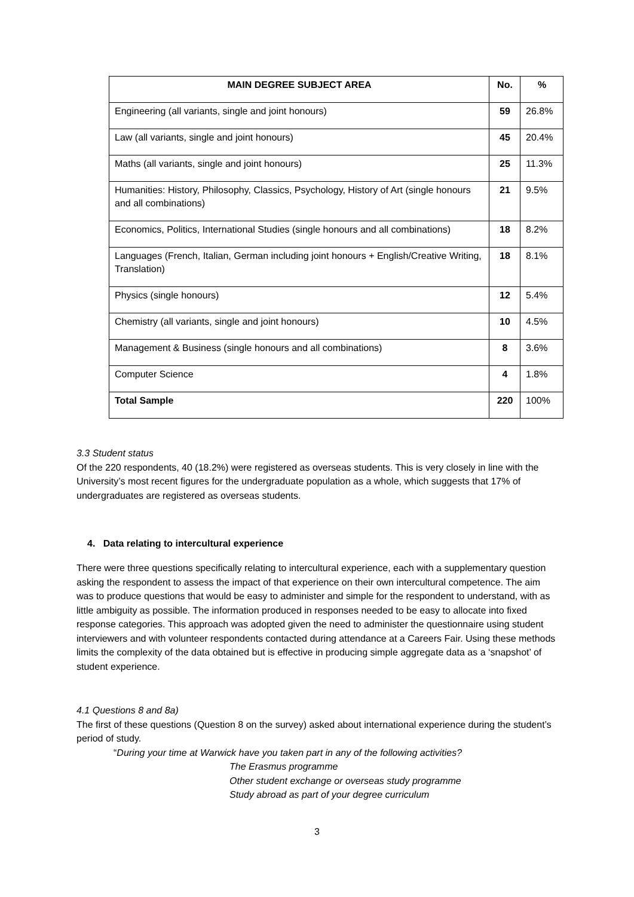| MAIN DEGREE SUBJECT AREA | No. | % |
| --- | --- | --- |
| Engineering (all variants, single and joint honours) | 59 | 26.8% |
| Law (all variants, single and joint honours) | 45 | 20.4% |
| Maths (all variants, single and joint honours) | 25 | 11.3% |
| Humanities: History, Philosophy, Classics, Psychology, History of Art (single honours and all combinations) | 21 | 9.5% |
| Economics, Politics, International Studies (single honours and all combinations) | 18 | 8.2% |
| Languages (French, Italian, German including joint honours + English/Creative Writing, Translation) | 18 | 8.1% |
| Physics (single honours) | 12 | 5.4% |
| Chemistry (all variants, single and joint honours) | 10 | 4.5% |
| Management & Business (single honours and all combinations) | 8 | 3.6% |
| Computer Science | 4 | 1.8% |
| Total Sample | 220 | 100% |
3.3 Student status
Of the 220 respondents, 40 (18.2%) were registered as overseas students. This is very closely in line with the University’s most recent figures for the undergraduate population as a whole, which suggests that 17% of undergraduates are registered as overseas students.
4. Data relating to intercultural experience
There were three questions specifically relating to intercultural experience, each with a supplementary question asking the respondent to assess the impact of that experience on their own intercultural competence. The aim was to produce questions that would be easy to administer and simple for the respondent to understand, with as little ambiguity as possible. The information produced in responses needed to be easy to allocate into fixed response categories. This approach was adopted given the need to administer the questionnaire using student interviewers and with volunteer respondents contacted during attendance at a Careers Fair. Using these methods limits the complexity of the data obtained but is effective in producing simple aggregate data as a ‘snapshot’ of student experience.
4.1 Questions 8 and 8a)
The first of these questions (Question 8 on the survey) asked about international experience during the student’s period of study.
“During your time at Warwick have you taken part in any of the following activities?
The Erasmus programme
Other student exchange or overseas study programme
Study abroad as part of your degree curriculum
3